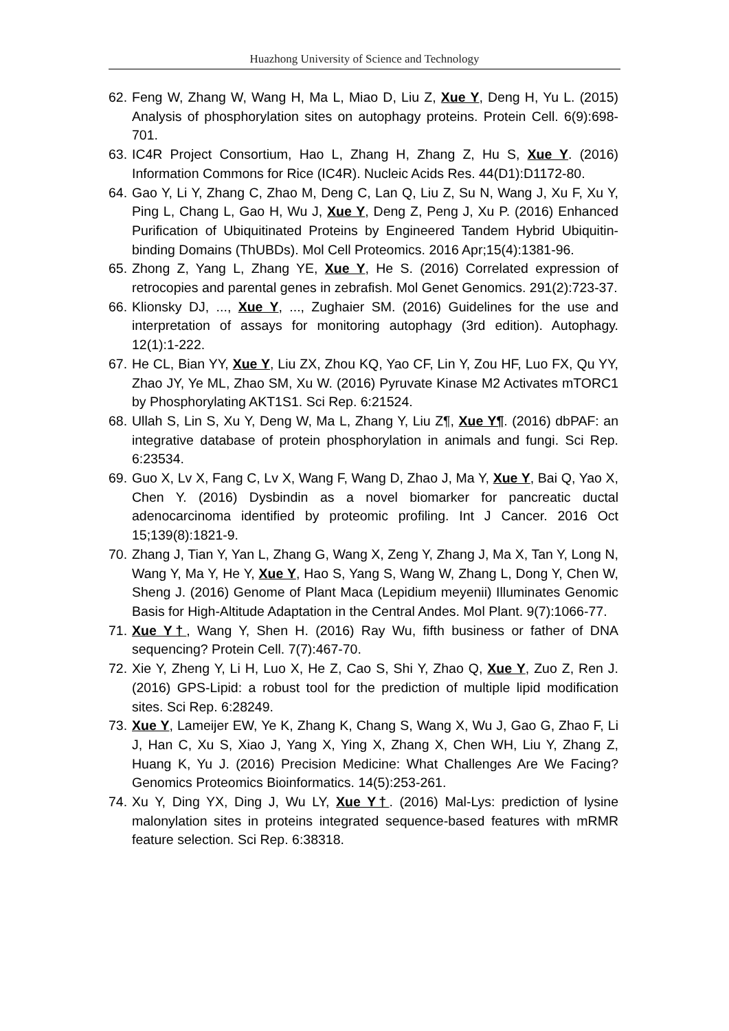Huazhong University of Science and Technology
62. Feng W, Zhang W, Wang H, Ma L, Miao D, Liu Z, Xue Y, Deng H, Yu L. (2015) Analysis of phosphorylation sites on autophagy proteins. Protein Cell. 6(9):698-701.
63. IC4R Project Consortium, Hao L, Zhang H, Zhang Z, Hu S, Xue Y. (2016) Information Commons for Rice (IC4R). Nucleic Acids Res. 44(D1):D1172-80.
64. Gao Y, Li Y, Zhang C, Zhao M, Deng C, Lan Q, Liu Z, Su N, Wang J, Xu F, Xu Y, Ping L, Chang L, Gao H, Wu J, Xue Y, Deng Z, Peng J, Xu P. (2016) Enhanced Purification of Ubiquitinated Proteins by Engineered Tandem Hybrid Ubiquitin-binding Domains (ThUBDs). Mol Cell Proteomics. 2016 Apr;15(4):1381-96.
65. Zhong Z, Yang L, Zhang YE, Xue Y, He S. (2016) Correlated expression of retrocopies and parental genes in zebrafish. Mol Genet Genomics. 291(2):723-37.
66. Klionsky DJ, ..., Xue Y, ..., Zughaier SM. (2016) Guidelines for the use and interpretation of assays for monitoring autophagy (3rd edition). Autophagy. 12(1):1-222.
67. He CL, Bian YY, Xue Y, Liu ZX, Zhou KQ, Yao CF, Lin Y, Zou HF, Luo FX, Qu YY, Zhao JY, Ye ML, Zhao SM, Xu W. (2016) Pyruvate Kinase M2 Activates mTORC1 by Phosphorylating AKT1S1. Sci Rep. 6:21524.
68. Ullah S, Lin S, Xu Y, Deng W, Ma L, Zhang Y, Liu Z¶, Xue Y¶. (2016) dbPAF: an integrative database of protein phosphorylation in animals and fungi. Sci Rep. 6:23534.
69. Guo X, Lv X, Fang C, Lv X, Wang F, Wang D, Zhao J, Ma Y, Xue Y, Bai Q, Yao X, Chen Y. (2016) Dysbindin as a novel biomarker for pancreatic ductal adenocarcinoma identified by proteomic profiling. Int J Cancer. 2016 Oct 15;139(8):1821-9.
70. Zhang J, Tian Y, Yan L, Zhang G, Wang X, Zeng Y, Zhang J, Ma X, Tan Y, Long N, Wang Y, Ma Y, He Y, Xue Y, Hao S, Yang S, Wang W, Zhang L, Dong Y, Chen W, Sheng J. (2016) Genome of Plant Maca (Lepidium meyenii) Illuminates Genomic Basis for High-Altitude Adaptation in the Central Andes. Mol Plant. 9(7):1066-77.
71. Xue Y†, Wang Y, Shen H. (2016) Ray Wu, fifth business or father of DNA sequencing? Protein Cell. 7(7):467-70.
72. Xie Y, Zheng Y, Li H, Luo X, He Z, Cao S, Shi Y, Zhao Q, Xue Y, Zuo Z, Ren J. (2016) GPS-Lipid: a robust tool for the prediction of multiple lipid modification sites. Sci Rep. 6:28249.
73. Xue Y, Lameijer EW, Ye K, Zhang K, Chang S, Wang X, Wu J, Gao G, Zhao F, Li J, Han C, Xu S, Xiao J, Yang X, Ying X, Zhang X, Chen WH, Liu Y, Zhang Z, Huang K, Yu J. (2016) Precision Medicine: What Challenges Are We Facing? Genomics Proteomics Bioinformatics. 14(5):253-261.
74. Xu Y, Ding YX, Ding J, Wu LY, Xue Y†. (2016) Mal-Lys: prediction of lysine malonylation sites in proteins integrated sequence-based features with mRMR feature selection. Sci Rep. 6:38318.